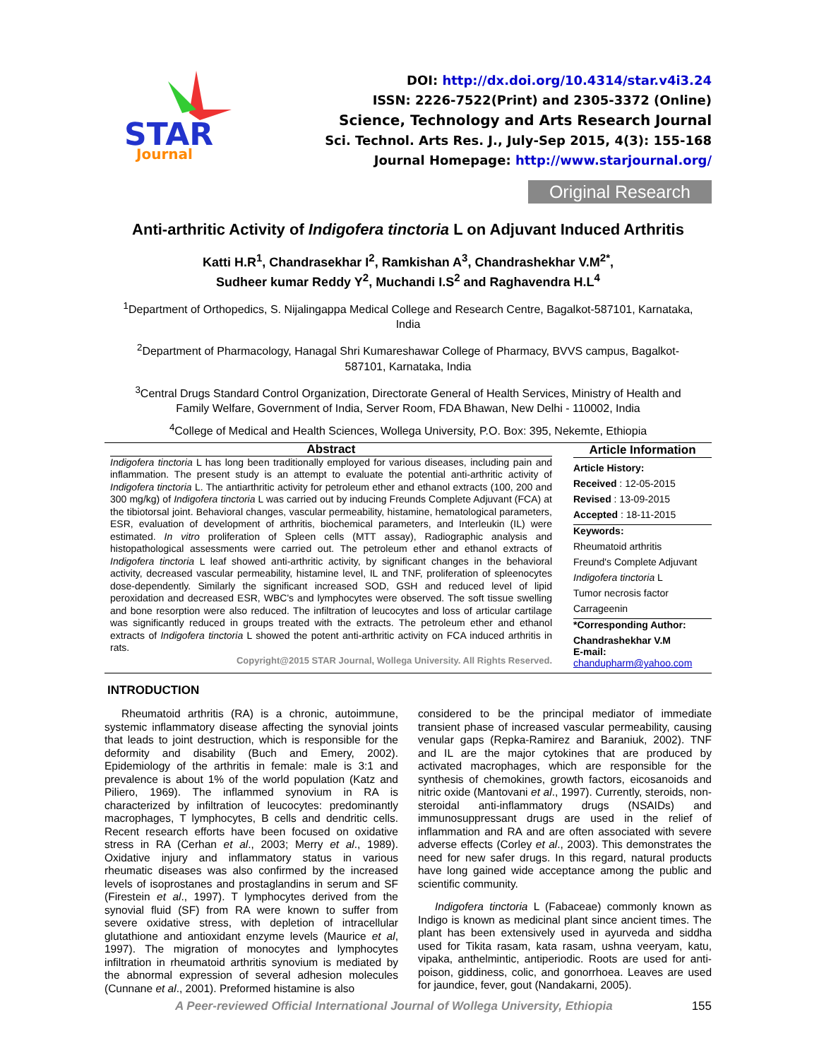STAR
Journal
DOI: http://dx.doi.org/10.4314/star.v4i3.24
ISSN: 2226-7522(Print) and 2305-3372 (Online)
Science, Technology and Arts Research Journal
Sci. Technol. Arts Res. J., July-Sep 2015, 4(3): 155-168
Journal Homepage: http://www.starjournal.org/
Original Research
Anti-arthritic Activity of Indigofera tinctoria L on Adjuvant Induced Arthritis
Katti H.R<sup>1</sup>, Chandrasekhar I<sup>2</sup>, Ramkishan A<sup>3</sup>, Chandrashekhar V.M<sup>2*</sup>,
Sudheer kumar Reddy Y<sup>2</sup>, Muchandi I.S<sup>2</sup> and Raghavendra H.L<sup>4</sup>
<sup>1</sup> Department of Orthopedics, S. Nijalingappa Medical College and Research Centre, Bagalkot-587101, Karnataka, India
<sup>2</sup> Department of Pharmacology, Hanagal Shri Kumareshawar College of Pharmacy, BVVS campus, Bagalkot-587101, Karnataka, India
<sup>3</sup> Central Drugs Standard Control Organization, Directorate General of Health Services, Ministry of Health and Family Welfare, Government of India, Server Room, FDA Bhawan, New Delhi - 110002, India
<sup>4</sup> College of Medical and Health Sciences, Wollega University, P.O. Box: 395, Nekemte, Ethiopia
Abstract
Indigofera tinctoria L has long been traditionally employed for various diseases, including pain and inflammation. The present study is an attempt to evaluate the potential anti-arthritic activity of Indigofera tinctoria L. The antiarthritic activity for petroleum ether and ethanol extracts (100, 200 and 300 mg/kg) of Indigofera tinctoria L was carried out by inducing Freunds Complete Adjuvant (FCA) at the tibiotorsal joint. Behavioral changes, vascular permeability, histamine, hematological parameters, ESR, evaluation of development of arthritis, biochemical parameters, and Interleukin (IL) were estimated. In vitro proliferation of Spleen cells (MTT assay), Radiographic analysis and histopathological assessments were carried out. The petroleum ether and ethanol extracts of Indigofera tinctoria L leaf showed anti-arthritic activity, by significant changes in the behavioral activity, decreased vascular permeability, histamine level, IL and TNF, proliferation of spleenocytes dose-dependently. Similarly the significant increased SOD, GSH and reduced level of lipid peroxidation and decreased ESR, WBC's and lymphocytes were observed. The soft tissue swelling and bone resorption were also reduced. The infiltration of leucocytes and loss of articular cartilage was significantly reduced in groups treated with the extracts. The petroleum ether and ethanol extracts of Indigofera tinctoria L showed the potent anti-arthritic activity on FCA induced arthritis in rats.
Copyright@2015 STAR Journal, Wollega University. All Rights Reserved.
Article Information
Article History:
Received : 12-05-2015
Revised : 13-09-2015
Accepted : 18-11-2015
Keywords:
Rheumatoid arthritis
Freund's Complete Adjuvant
Indigofera tinctoria L
Tumor necrosis factor
Carrageenin
*Corresponding Author:
Chandrashekhar V.M
E-mail:
chandupharm@yahoo.com
INTRODUCTION
Rheumatoid arthritis (RA) is a chronic, autoimmune, systemic inflammatory disease affecting the synovial joints that leads to joint destruction, which is responsible for the deformity and disability (Buch and Emery, 2002). Epidemiology of the arthritis in female: male is 3:1 and prevalence is about 1% of the world population (Katz and Piliero, 1969). The inflammed synovium in RA is characterized by infiltration of leucocytes: predominantly macrophages, T lymphocytes, B cells and dendritic cells. Recent research efforts have been focused on oxidative stress in RA (Cerhan et al., 2003; Merry et al., 1989). Oxidative injury and inflammatory status in various rheumatic diseases was also confirmed by the increased levels of isoprostanes and prostaglandins in serum and SF (Firestein et al., 1997). T lymphocytes derived from the synovial fluid (SF) from RA were known to suffer from severe oxidative stress, with depletion of intracellular glutathione and antioxidant enzyme levels (Maurice et al, 1997). The migration of monocytes and lymphocytes infiltration in rheumatoid arthritis synovium is mediated by the abnormal expression of several adhesion molecules (Cunnane et al., 2001). Preformed histamine is also
considered to be the principal mediator of immediate transient phase of increased vascular permeability, causing venular gaps (Repka-Ramirez and Baraniuk, 2002). TNF and IL are the major cytokines that are produced by activated macrophages, which are responsible for the synthesis of chemokines, growth factors, eicosanoids and nitric oxide (Mantovani et al., 1997). Currently, steroids, non-steroidal anti-inflammatory drugs (NSAIDs) and immunosuppressant drugs are used in the relief of inflammation and RA and are often associated with severe adverse effects (Corley et al., 2003). This demonstrates the need for new safer drugs. In this regard, natural products have long gained wide acceptance among the public and scientific community.
Indigofera tinctoria L (Fabaceae) commonly known as Indigo is known as medicinal plant since ancient times. The plant has been extensively used in ayurveda and siddha used for Tikita rasam, kata rasam, ushna veeryam, katu, vipaka, anthelmintic, antiperiodic. Roots are used for anti-poison, giddiness, colic, and gonorrhoea. Leaves are used for jaundice, fever, gout (Nandakarni, 2005).
A Peer-reviewed Official International Journal of Wollega University, Ethiopia 155